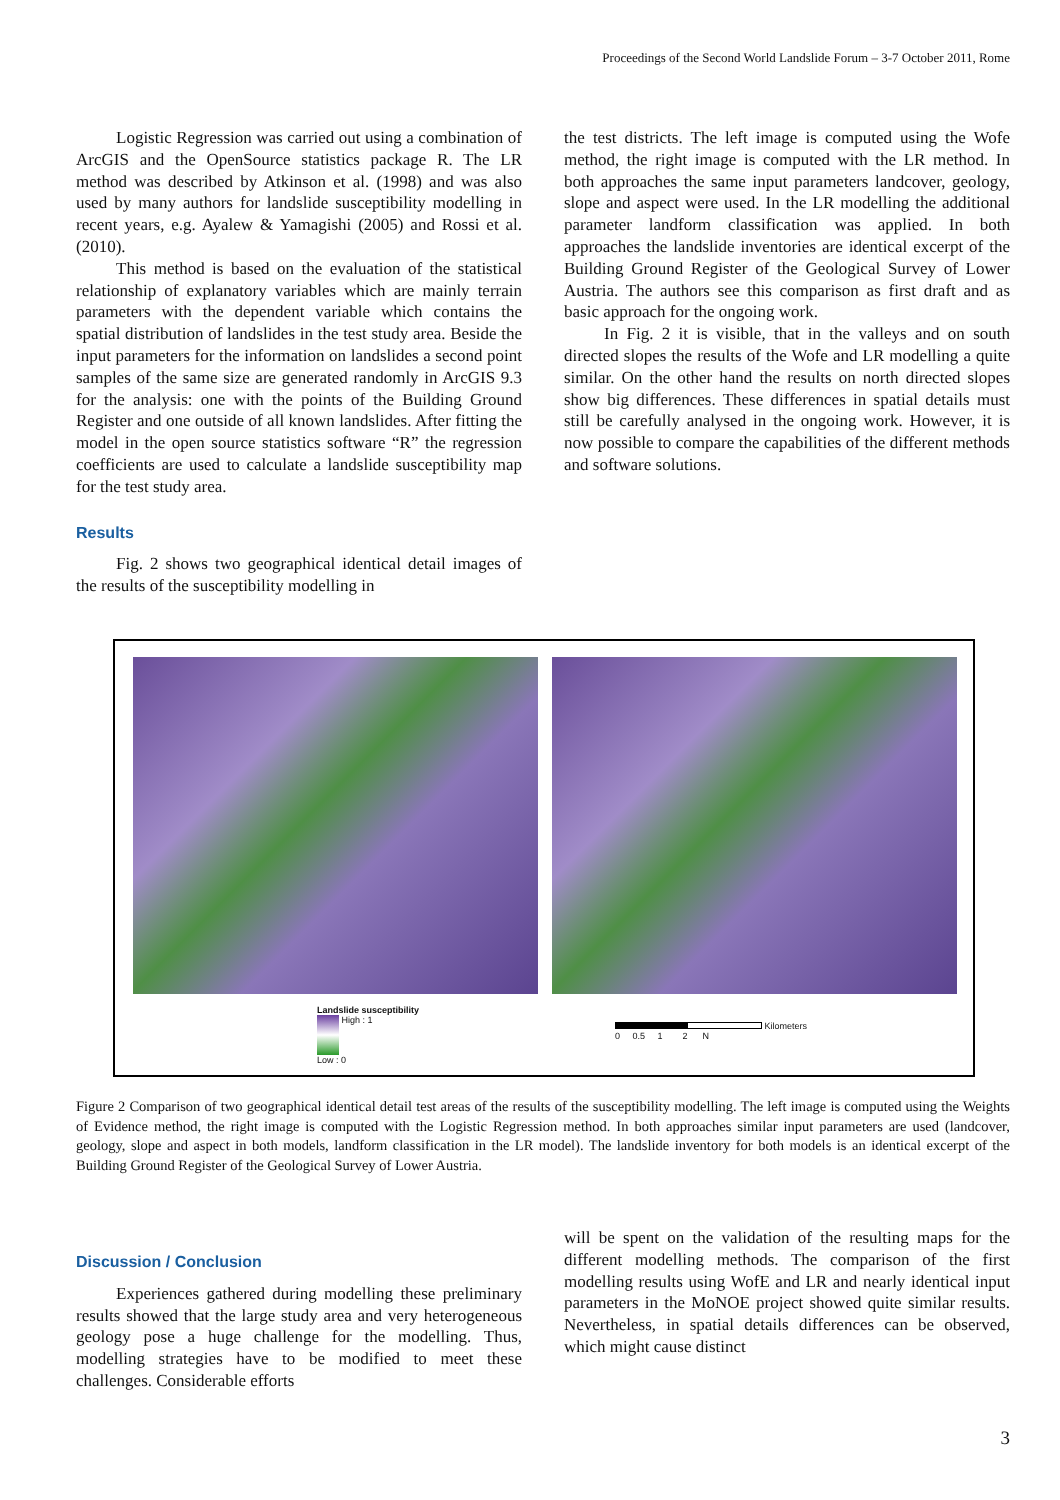Proceedings of the Second World Landslide Forum – 3-7 October 2011, Rome
Logistic Regression was carried out using a combination of ArcGIS and the OpenSource statistics package R. The LR method was described by Atkinson et al. (1998) and was also used by many authors for landslide susceptibility modelling in recent years, e.g. Ayalew & Yamagishi (2005) and Rossi et al. (2010).
This method is based on the evaluation of the statistical relationship of explanatory variables which are mainly terrain parameters with the dependent variable which contains the spatial distribution of landslides in the test study area. Beside the input parameters for the information on landslides a second point samples of the same size are generated randomly in ArcGIS 9.3 for the analysis: one with the points of the Building Ground Register and one outside of all known landslides. After fitting the model in the open source statistics software “R” the regression coefficients are used to calculate a landslide susceptibility map for the test study area.
Results
Fig. 2 shows two geographical identical detail images of the results of the susceptibility modelling in
the test districts. The left image is computed using the Wofe method, the right image is computed with the LR method. In both approaches the same input parameters landcover, geology, slope and aspect were used. In the LR modelling the additional parameter landform classification was applied. In both approaches the landslide inventories are identical excerpt of the Building Ground Register of the Geological Survey of Lower Austria. The authors see this comparison as first draft and as basic approach for the ongoing work.
In Fig. 2 it is visible, that in the valleys and on south directed slopes the results of the Wofe and LR modelling a quite similar. On the other hand the results on north directed slopes show big differences. These differences in spatial details must still be carefully analysed in the ongoing work. However, it is now possible to compare the capabilities of the different methods and software solutions.
Landslide susceptibility
High : 1
Low : 0
Kilometers
0 0.5 1 2 N
Figure 2 Comparison of two geographical identical detail test areas of the results of the susceptibility modelling. The left image is computed using the Weights of Evidence method, the right image is computed with the Logistic Regression method. In both approaches similar input parameters are used (landcover, geology, slope and aspect in both models, landform classification in the LR model). The landslide inventory for both models is an identical excerpt of the Building Ground Register of the Geological Survey of Lower Austria.
Discussion / Conclusion
Experiences gathered during modelling these preliminary results showed that the large study area and very heterogeneous geology pose a huge challenge for the modelling. Thus, modelling strategies have to be modified to meet these challenges. Considerable efforts
will be spent on the validation of the resulting maps for the different modelling methods. The comparison of the first modelling results using WofE and LR and nearly identical input parameters in the MoNOE project showed quite similar results. Nevertheless, in spatial details differences can be observed, which might cause distinct
3